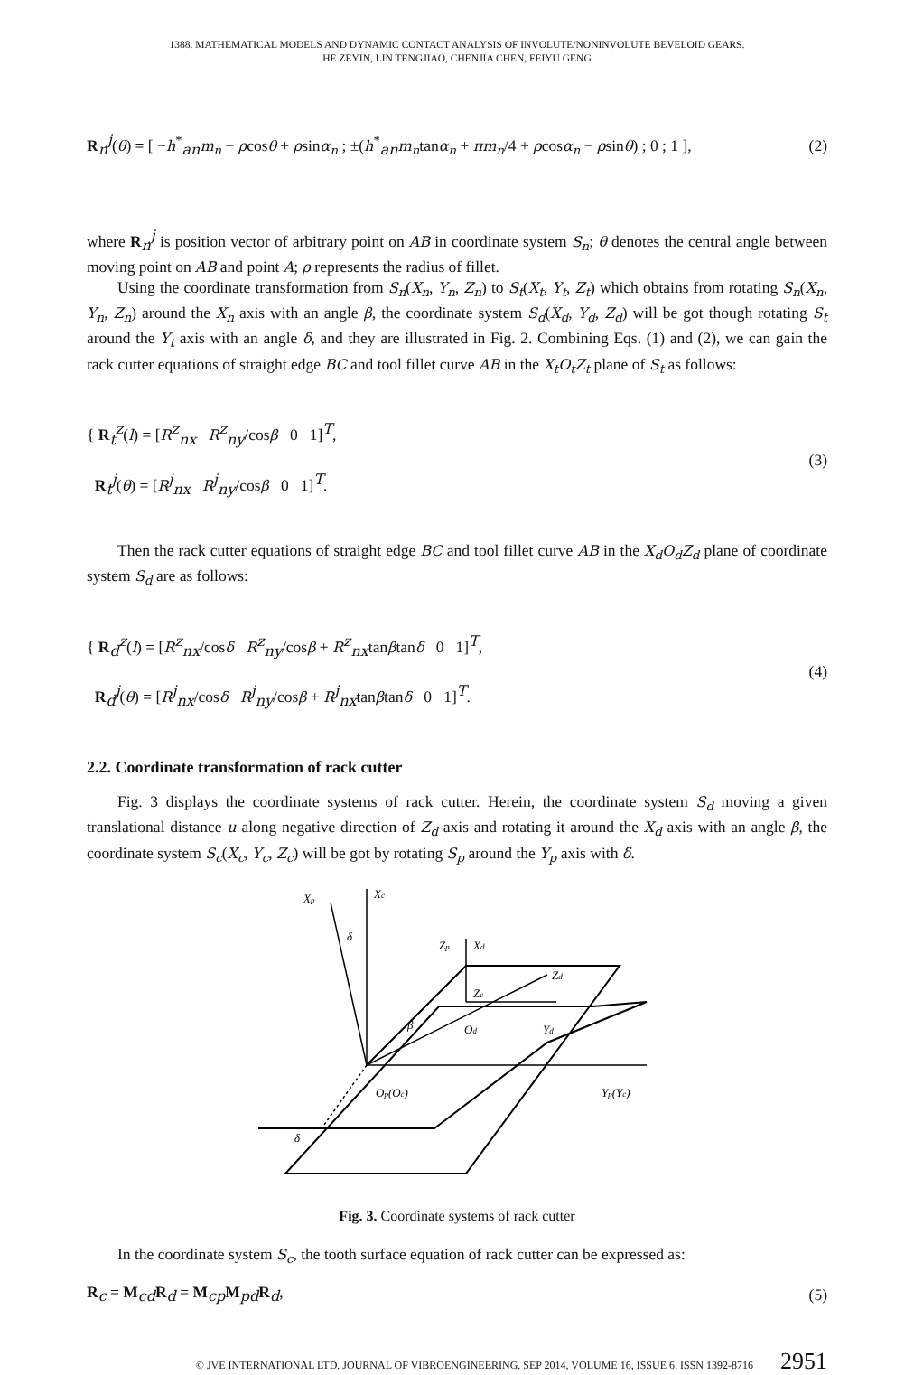1388. MATHEMATICAL MODELS AND DYNAMIC CONTACT ANALYSIS OF INVOLUTE/NONINVOLUTE BEVELOID GEARS.
HE ZEYIN, LIN TENGJIAO, CHENJIA CHEN, FEIYU GENG
R<sub>n</sub><sup>j</sup>(θ) = [ −h<sup>*</sup><sub>an</sub>m<sub>n</sub> − ρcosθ + ρsinα<sub>n</sub> ; ±(h<sup>*</sup><sub>an</sub>m<sub>n</sub>tanα<sub>n</sub> + πm<sub>n</sub>/4 + ρcosα<sub>n</sub> − ρsinθ) ; 0 ; 1 ],
(2)
where R<sub>n</sub><sup>j</sup> is position vector of arbitrary point on AB in coordinate system S<sub>n</sub>; θ denotes the central angle between moving point on AB and point A; ρ represents the radius of fillet.
Using the coordinate transformation from S<sub>n</sub>(X<sub>n</sub>, Y<sub>n</sub>, Z<sub>n</sub>) to S<sub>t</sub>(X<sub>t</sub>, Y<sub>t</sub>, Z<sub>t</sub>) which obtains from rotating S<sub>n</sub>(X<sub>n</sub>, Y<sub>n</sub>, Z<sub>n</sub>) around the X<sub>n</sub> axis with an angle β, the coordinate system S<sub>d</sub>(X<sub>d</sub>, Y<sub>d</sub>, Z<sub>d</sub>) will be got though rotating S<sub>t</sub> around the Y<sub>t</sub> axis with an angle δ, and they are illustrated in Fig. 2. Combining Eqs. (1) and (2), we can gain the rack cutter equations of straight edge BC and tool fillet curve AB in the X<sub>t</sub>O<sub>t</sub>Z<sub>t</sub> plane of S<sub>t</sub> as follows:
{ R<sub>t</sub><sup>z</sup>(l) = [R<sup>z</sup><sub>nx</sub> R<sup>z</sup><sub>ny</sub>/cosβ 0 1]<sup>T</sup>,
R<sub>t</sub><sup>j</sup>(θ) = [R<sup>j</sup><sub>nx</sub> R<sup>j</sup><sub>ny</sub>/cosβ 0 1]<sup>T</sup>.
(3)
Then the rack cutter equations of straight edge BC and tool fillet curve AB in the X<sub>d</sub>O<sub>d</sub>Z<sub>d</sub> plane of coordinate system S<sub>d</sub> are as follows:
{ R<sub>d</sub><sup>z</sup>(l) = [R<sup>z</sup><sub>nx</sub>/cosδ R<sup>z</sup><sub>ny</sub>/cosβ + R<sup>z</sup><sub>nx</sub>tanβtanδ 0 1]<sup>T</sup>,
R<sub>d</sub><sup>j</sup>(θ) = [R<sup>j</sup><sub>nx</sub>/cosδ R<sup>j</sup><sub>ny</sub>/cosβ + R<sup>j</sup><sub>nx</sub>tanβtanδ 0 1]<sup>T</sup>.
(4)
2.2. Coordinate transformation of rack cutter
Fig. 3 displays the coordinate systems of rack cutter. Herein, the coordinate system S<sub>d</sub> moving a given translational distance u along negative direction of Z<sub>d</sub> axis and rotating it around the X<sub>d</sub> axis with an angle β, the coordinate system S<sub>c</sub>(X<sub>c</sub>, Y<sub>c</sub>, Z<sub>c</sub>) will be got by rotating S<sub>p</sub> around the Y<sub>p</sub> axis with δ.
Xp
Xc
δ
Zp
Xd
Zd
Zc
β
Od
Yd
Op(Oc)
Yp(Yc)
δ
Fig. 3. Coordinate systems of rack cutter
In the coordinate system S<sub>c</sub>, the tooth surface equation of rack cutter can be expressed as:
R<sub>c</sub> = M<sub>cd</sub>R<sub>d</sub> = M<sub>cp</sub>M<sub>pd</sub>R<sub>d</sub>, (5)
© JVE INTERNATIONAL LTD. JOURNAL OF VIBROENGINEERING. SEP 2014, VOLUME 16, ISSUE 6. ISSN 1392-8716 2951